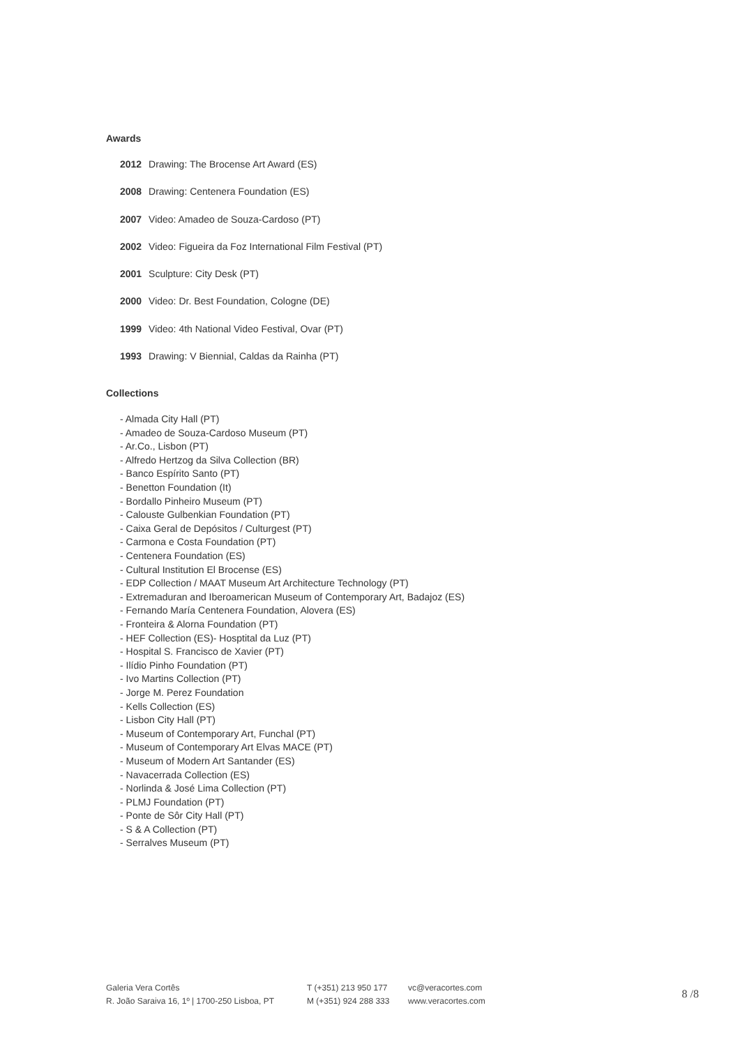Awards
2012 Drawing: The Brocense Art Award (ES)
2008 Drawing: Centenera Foundation (ES)
2007 Video: Amadeo de Souza-Cardoso (PT)
2002 Video: Figueira da Foz International Film Festival (PT)
2001 Sculpture: City Desk (PT)
2000 Video: Dr. Best Foundation, Cologne (DE)
1999 Video: 4th National Video Festival, Ovar (PT)
1993 Drawing: V Biennial, Caldas da Rainha (PT)
Collections
- Almada City Hall (PT)
- Amadeo de Souza-Cardoso Museum (PT)
- Ar.Co., Lisbon (PT)
- Alfredo Hertzog da Silva Collection (BR)
- Banco Espírito Santo (PT)
- Benetton Foundation (It)
- Bordallo Pinheiro Museum (PT)
- Calouste Gulbenkian Foundation (PT)
- Caixa Geral de Depósitos / Culturgest (PT)
- Carmona e Costa Foundation (PT)
- Centenera Foundation (ES)
- Cultural Institution El Brocense (ES)
- EDP Collection / MAAT Museum Art Architecture Technology (PT)
- Extremaduran and Iberoamerican Museum of Contemporary Art, Badajoz (ES)
- Fernando María Centenera Foundation, Alovera (ES)
- Fronteira & Alorna Foundation (PT)
- HEF Collection (ES)- Hosptital da Luz (PT)
- Hospital S. Francisco de Xavier (PT)
- Ilídio Pinho Foundation (PT)
- Ivo Martins Collection (PT)
- Jorge M. Perez Foundation
- Kells Collection (ES)
- Lisbon City Hall (PT)
- Museum of Contemporary Art, Funchal (PT)
- Museum of Contemporary Art Elvas MACE (PT)
- Museum of Modern Art Santander (ES)
- Navacerrada Collection (ES)
- Norlinda & José Lima Collection (PT)
- PLMJ Foundation (PT)
- Ponte de Sôr City Hall (PT)
- S & A Collection (PT)
- Serralves Museum (PT)
Galeria Vera Cortês
R. João Saraiva 16, 1º | 1700-250 Lisboa, PT
T (+351) 213 950 177
M (+351) 924 288 333
vc@veracortes.com
www.veracortes.com
8 /8